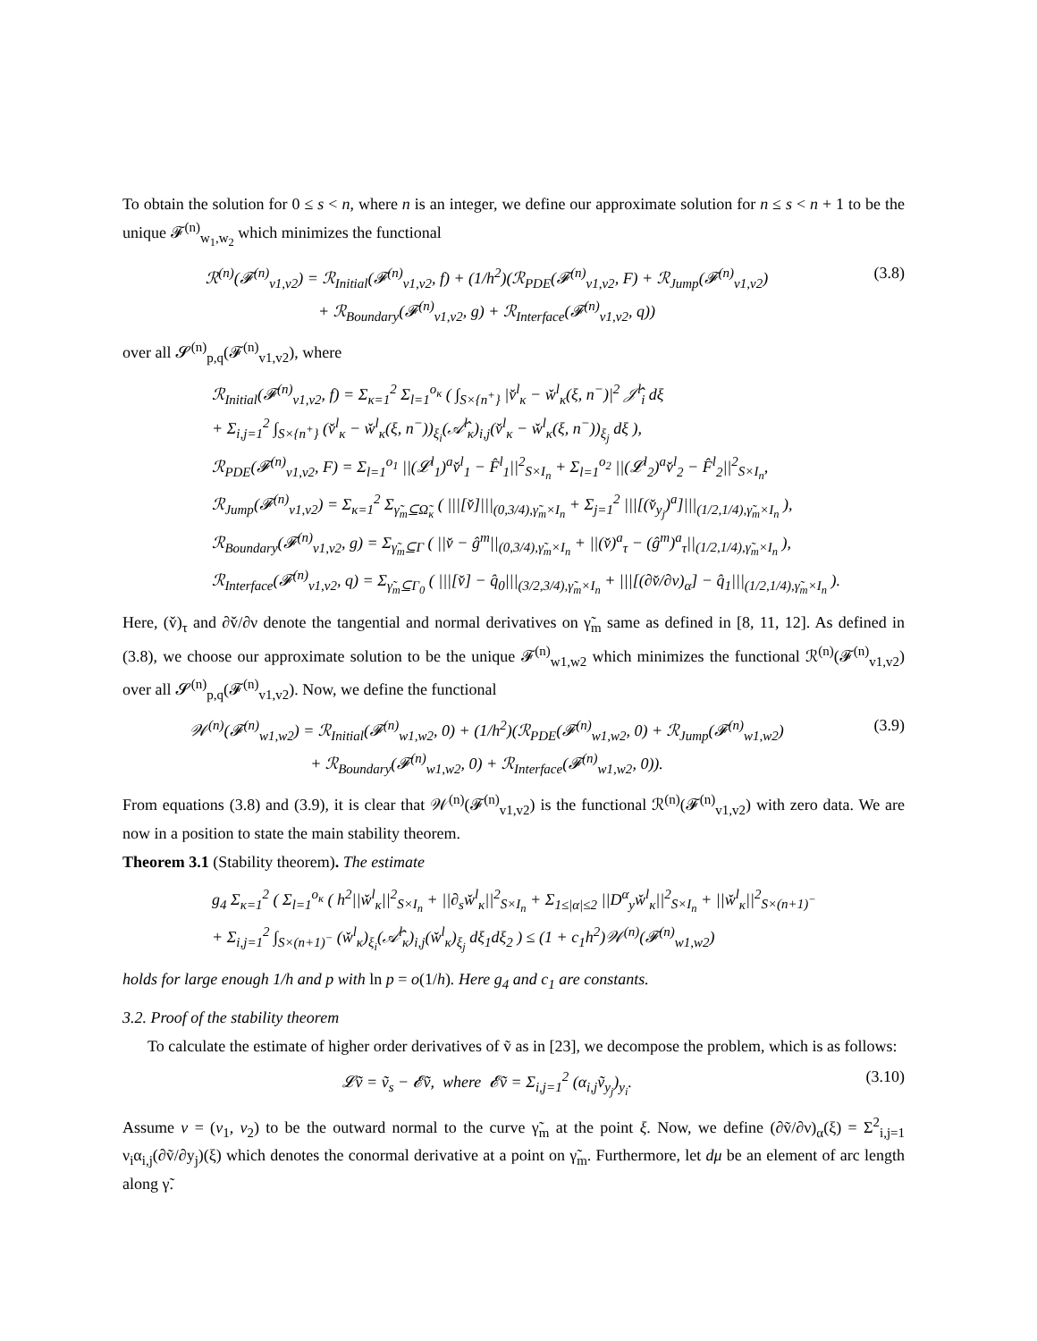To obtain the solution for 0 ≤ s < n, where n is an integer, we define our approximate solution for n ≤ s < n + 1 to be the unique 𝓕<sup>(n)</sup><sub>w<sub>1</sub>,w<sub>2</sub></sub> which minimizes the functional
ℛ<sup>(n)</sup>(𝓕<sup>(n)</sup><sub>v1,v2</sub>) = ℛ<sub>Initial</sub>(𝓕<sup>(n)</sup><sub>v1,v2</sub>, f) + (1/h<sup>2</sup>)(ℛ<sub>PDE</sub>(𝓕<sup>(n)</sup><sub>v1,v2</sub>, F) + ℛ<sub>Jump</sub>(𝓕<sup>(n)</sup><sub>v1,v2</sub>)
+ ℛ<sub>Boundary</sub>(𝓕<sup>(n)</sup><sub>v1,v2</sub>, g) + ℛ<sub>Interface</sub>(𝓕<sup>(n)</sup><sub>v1,v2</sub>, q))
(3.8)
over all 𝓢<sup>(n)</sup><sub>p,q</sub>(𝓕<sup>(n)</sup><sub>v1,v2</sub>), where
ℛ<sub>Initial</sub>(𝓕<sup>(n)</sup><sub>v1,v2</sub>, f) = Σ<sub>κ=1</sub><sup>2</sup> Σ<sub>l=1</sub><sup>o<sub>κ</sub></sup> ( ∫<sub>S×{n<sup>+</sup>}</sub> |v̌<sup>l</sup><sub>κ</sub> − w̌<sup>l</sup><sub>κ</sub>(ξ, n<sup>−</sup>)|<sup>2</sup> 𝒥̂<sup>l</sup><sub>i</sub> dξ
+ Σ<sub>i,j=1</sub><sup>2</sup> ∫<sub>S×{n<sup>+</sup>}</sub> (v̌<sup>l</sup><sub>κ</sub> − w̌<sup>l</sup><sub>κ</sub>(ξ, n<sup>−</sup>))<sub>ξ<sub>i</sub></sub>(𝒜̂<sup>l</sup><sub>κ</sub>)<sub>i,j</sub>(v̌<sup>l</sup><sub>κ</sub> − w̌<sup>l</sup><sub>κ</sub>(ξ, n<sup>−</sup>))<sub>ξ<sub>j</sub></sub> dξ ),
ℛ<sub>PDE</sub>(𝓕<sup>(n)</sup><sub>v1,v2</sub>, F) = Σ<sub>l=1</sub><sup>o<sub>1</sub></sup> ||(𝓛<sup>l</sup><sub>1</sub>)<sup>a</sup>v̌<sup>l</sup><sub>1</sub> − F̂<sup>l</sup><sub>1</sub>||<sup>2</sup><sub>S×I<sub>n</sub></sub> + Σ<sub>l=1</sub><sup>o<sub>2</sub></sup> ||(𝓛<sup>l</sup><sub>2</sub>)<sup>a</sup>v̌<sup>l</sup><sub>2</sub> − F̂<sup>l</sup><sub>2</sub>||<sup>2</sup><sub>S×I<sub>n</sub></sub>,
ℛ<sub>Jump</sub>(𝓕<sup>(n)</sup><sub>v1,v2</sub>) = Σ<sub>κ=1</sub><sup>2</sup> Σ<sub>γ̃<sub>m</sub>⊆Ω̃<sub>κ</sub></sub> ( |||[v̌]|||<sub>(0,3/4),γ̃<sub>m</sub>×I<sub>n</sub></sub> + Σ<sub>j=1</sub><sup>2</sup> |||[(v̌<sub>y<sub>j</sub></sub>)<sup>a</sup>]|||<sub>(1/2,1/4),γ̃<sub>m</sub>×I<sub>n</sub></sub> ),
ℛ<sub>Boundary</sub>(𝓕<sup>(n)</sup><sub>v1,v2</sub>, g) = Σ<sub>γ̃<sub>m</sub>⊆Γ</sub> ( ||v̌ − ĝ<sup>m</sup>||<sub>(0,3/4),γ̃<sub>m</sub>×I<sub>n</sub></sub> + ||(v̌)<sup>a</sup><sub>τ</sub> − (ĝ<sup>m</sup>)<sup>a</sup><sub>τ</sub>||<sub>(1/2,1/4),γ̃<sub>m</sub>×I<sub>n</sub></sub> ),
ℛ<sub>Interface</sub>(𝓕<sup>(n)</sup><sub>v1,v2</sub>, q) = Σ<sub>γ̃<sub>m</sub>⊆Γ<sub>0</sub></sub> ( |||[v̌] − q̂<sub>0</sub>|||<sub>(3/2,3/4),γ̃<sub>m</sub>×I<sub>n</sub></sub> + |||[(∂v̌/∂ν)<sub>α</sub>] − q̂<sub>1</sub>|||<sub>(1/2,1/4),γ̃<sub>m</sub>×I<sub>n</sub></sub> ).
Here, (v̌)<sub>τ</sub> and ∂v̌/∂ν denote the tangential and normal derivatives on γ̃<sub>m</sub> same as defined in [8, 11, 12]. As defined in (3.8), we choose our approximate solution to be the unique 𝓕<sup>(n)</sup><sub>w1,w2</sub> which minimizes the functional ℛ<sup>(n)</sup>(𝓕<sup>(n)</sup><sub>v1,v2</sub>) over all 𝓢<sup>(n)</sup><sub>p,q</sub>(𝓕<sup>(n)</sup><sub>v1,v2</sub>). Now, we define the functional
𝒲<sup>(n)</sup>(𝓕<sup>(n)</sup><sub>w1,w2</sub>) = ℛ<sub>Initial</sub>(𝓕<sup>(n)</sup><sub>w1,w2</sub>, 0) + (1/h<sup>2</sup>)(ℛ<sub>PDE</sub>(𝓕<sup>(n)</sup><sub>w1,w2</sub>, 0) + ℛ<sub>Jump</sub>(𝓕<sup>(n)</sup><sub>w1,w2</sub>)
+ ℛ<sub>Boundary</sub>(𝓕<sup>(n)</sup><sub>w1,w2</sub>, 0) + ℛ<sub>Interface</sub>(𝓕<sup>(n)</sup><sub>w1,w2</sub>, 0)).
(3.9)
From equations (3.8) and (3.9), it is clear that 𝒲<sup>(n)</sup>(𝓕<sup>(n)</sup><sub>v1,v2</sub>) is the functional ℛ<sup>(n)</sup>(𝓕<sup>(n)</sup><sub>v1,v2</sub>) with zero data. We are now in a position to state the main stability theorem.
Theorem 3.1 (Stability theorem). The estimate
g<sub>4</sub> Σ<sub>κ=1</sub><sup>2</sup> ( Σ<sub>l=1</sub><sup>o<sub>κ</sub></sup> ( h<sup>2</sup>||w̌<sup>l</sup><sub>κ</sub>||<sup>2</sup><sub>S×I<sub>n</sub></sub> + ||∂<sub>s</sub>w̌<sup>l</sup><sub>κ</sub>||<sup>2</sup><sub>S×I<sub>n</sub></sub> + Σ<sub>1≤|α|≤2</sub> ||D<sup>α</sup><sub>y</sub>w̌<sup>l</sup><sub>κ</sub>||<sup>2</sup><sub>S×I<sub>n</sub></sub> + ||w̌<sup>l</sup><sub>κ</sub>||<sup>2</sup><sub>S×(n+1)<sup>−</sup></sub>
+ Σ<sub>i,j=1</sub><sup>2</sup> ∫<sub>S×(n+1)<sup>−</sup></sub> (w̌<sup>l</sup><sub>κ</sub>)<sub>ξ<sub>i</sub></sub>(𝒜̂<sup>l</sup><sub>κ</sub>)<sub>i,j</sub>(w̌<sup>l</sup><sub>κ</sub>)<sub>ξ<sub>j</sub></sub> dξ<sub>1</sub>dξ<sub>2</sub> ) ≤ (1 + c<sub>1</sub>h<sup>2</sup>)𝒲<sup>(n)</sup>(𝓕<sup>(n)</sup><sub>w1,w2</sub>)
holds for large enough 1/h and p with ln p = o(1/h). Here g<sub>4</sub> and c<sub>1</sub> are constants.
3.2. Proof of the stability theorem
To calculate the estimate of higher order derivatives of ṽ as in [23], we decompose the problem, which is as follows:
𝓛ṽ = ṽ<sub>s</sub> − 𝓔ṽ, where 𝓔ṽ = Σ<sub>i,j=1</sub><sup>2</sup> (α<sub>i,j</sub>ṽ<sub>y<sub>j</sub></sub>)<sub>y<sub>i</sub></sub>.
(3.10)
Assume ν = (ν<sub>1</sub>, ν<sub>2</sub>) to be the outward normal to the curve γ̃<sub>m</sub> at the point ξ. Now, we define (∂ṽ/∂ν)<sub>α</sub>(ξ) = Σ<sup>2</sup><sub>i,j=1</sub> ν<sub>i</sub>α<sub>i,j</sub>(∂ṽ/∂y<sub>j</sub>)(ξ) which denotes the conormal derivative at a point on γ̃<sub>m</sub>. Furthermore, let dμ be an element of arc length along γ̃.